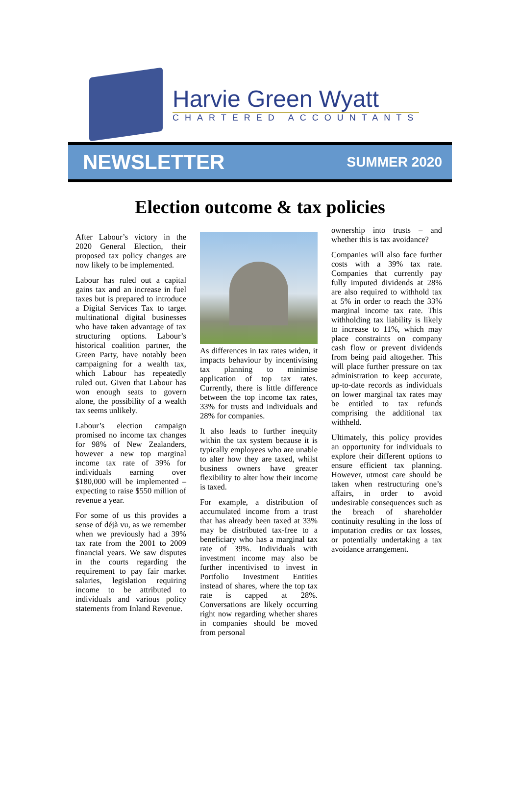Harvie Green Wyatt
CHARTERED ACCOUNTANTS
NEWSLETTER SUMMER 2020
Election outcome & tax policies
After Labour’s victory in the 2020 General Election, their proposed tax policy changes are now likely to be implemented.
Labour has ruled out a capital gains tax and an increase in fuel taxes but is prepared to introduce a Digital Services Tax to target multinational digital businesses who have taken advantage of tax structuring options. Labour’s historical coalition partner, the Green Party, have notably been campaigning for a wealth tax, which Labour has repeatedly ruled out. Given that Labour has won enough seats to govern alone, the possibility of a wealth tax seems unlikely.
Labour’s election campaign promised no income tax changes for 98% of New Zealanders, however a new top marginal income tax rate of 39% for individuals earning over $180,000 will be implemented – expecting to raise $550 million of revenue a year.
For some of us this provides a sense of déjà vu, as we remember when we previously had a 39% tax rate from the 2001 to 2009 financial years. We saw disputes in the courts regarding the requirement to pay fair market salaries, legislation requiring income to be attributed to individuals and various policy statements from Inland Revenue.
As differences in tax rates widen, it impacts behaviour by incentivising tax planning to minimise application of top tax rates. Currently, there is little difference between the top income tax rates, 33% for trusts and individuals and 28% for companies.
It also leads to further inequity within the tax system because it is typically employees who are unable to alter how they are taxed, whilst business owners have greater flexibility to alter how their income is taxed.
For example, a distribution of accumulated income from a trust that has already been taxed at 33% may be distributed tax-free to a beneficiary who has a marginal tax rate of 39%. Individuals with investment income may also be further incentivised to invest in Portfolio Investment Entities instead of shares, where the top tax rate is capped at 28%. Conversations are likely occurring right now regarding whether shares in companies should be moved from personal
ownership into trusts – and whether this is tax avoidance?
Companies will also face further costs with a 39% tax rate. Companies that currently pay fully imputed dividends at 28% are also required to withhold tax at 5% in order to reach the 33% marginal income tax rate. This withholding tax liability is likely to increase to 11%, which may place constraints on company cash flow or prevent dividends from being paid altogether. This will place further pressure on tax administration to keep accurate, up-to-date records as individuals on lower marginal tax rates may be entitled to tax refunds comprising the additional tax withheld.
Ultimately, this policy provides an opportunity for individuals to explore their different options to ensure efficient tax planning. However, utmost care should be taken when restructuring one’s affairs, in order to avoid undesirable consequences such as the breach of shareholder continuity resulting in the loss of imputation credits or tax losses, or potentially undertaking a tax avoidance arrangement.